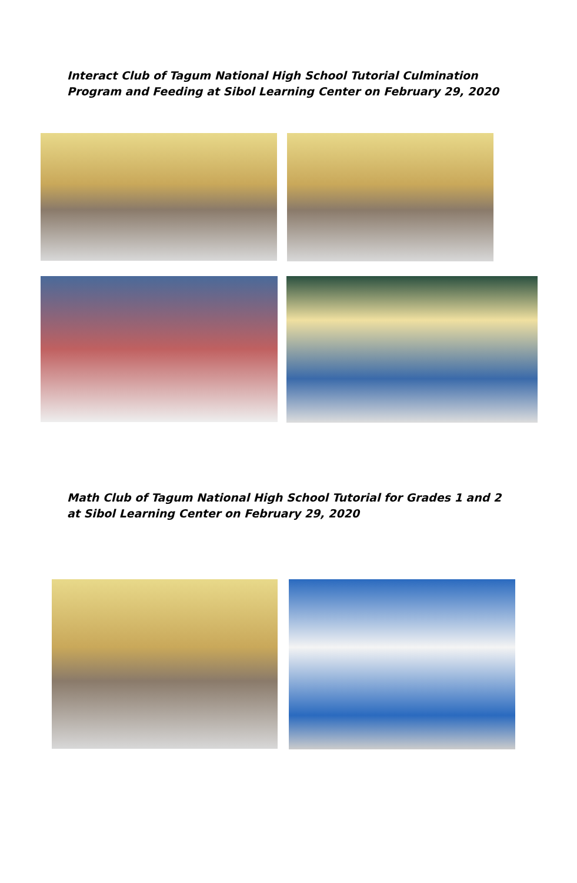Interact Club of Tagum National High School Tutorial Culmination
Program and Feeding at Sibol Learning Center on February 29, 2020
Math Club of Tagum National High School Tutorial for Grades 1 and 2
at Sibol Learning Center on February 29, 2020